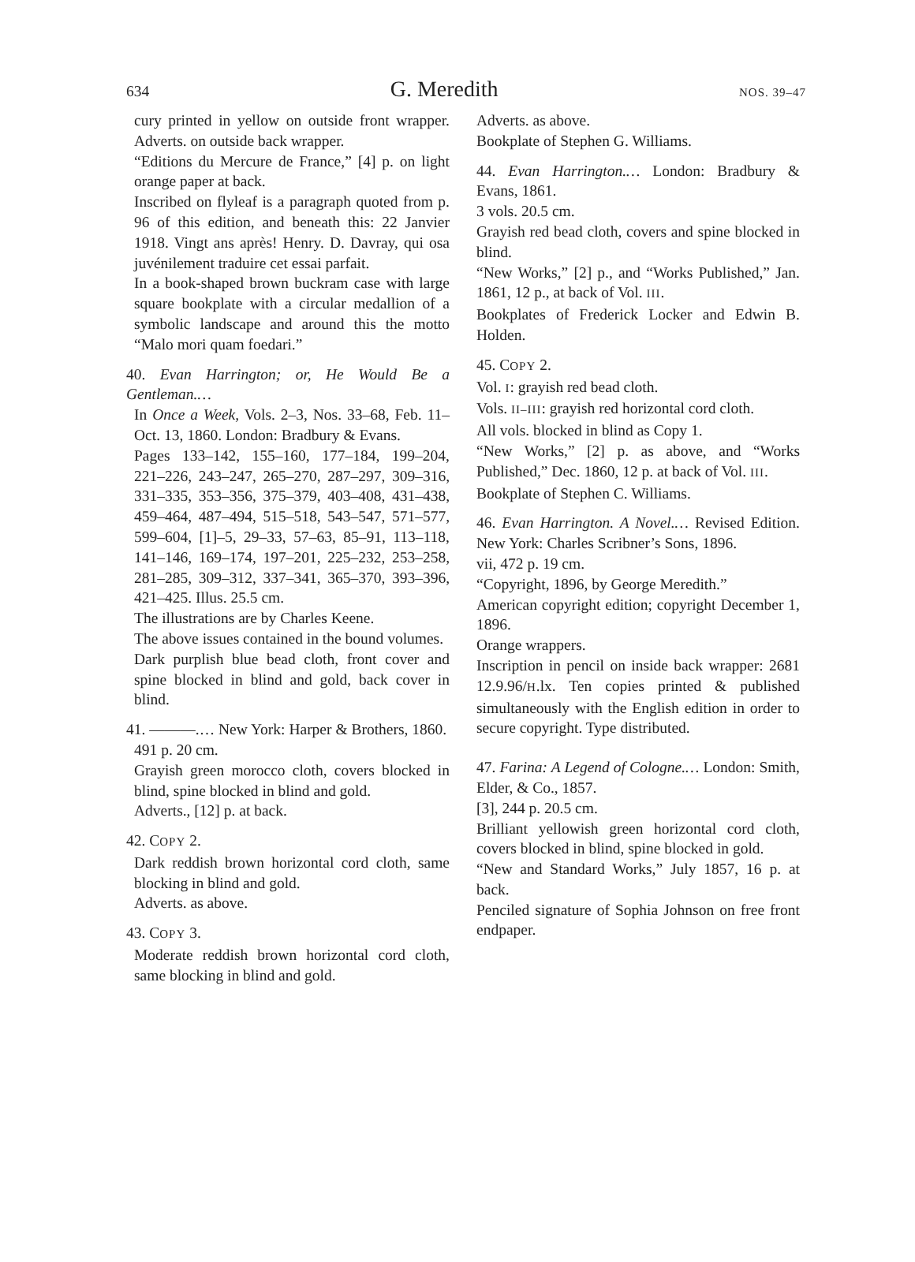634 G. Meredith NOS. 39–47
cury printed in yellow on outside front wrapper. Adverts. on outside back wrapper.
“Editions du Mercure de France,” [4] p. on light orange paper at back.
Inscribed on flyleaf is a paragraph quoted from p. 96 of this edition, and beneath this: 22 Janvier 1918. Vingt ans après! Henry. D. Davray, qui osa juvénilement traduire cet essai parfait.
In a book-shaped brown buckram case with large square bookplate with a circular medallion of a symbolic landscape and around this the motto “Malo mori quam foedari.”
40. Evan Harrington; or, He Would Be a Gentleman.…
In Once a Week, Vols. 2–3, Nos. 33–68, Feb. 11–Oct. 13, 1860. London: Bradbury & Evans.
Pages 133–142, 155–160, 177–184, 199–204, 221–226, 243–247, 265–270, 287–297, 309–316, 331–335, 353–356, 375–379, 403–408, 431–438, 459–464, 487–494, 515–518, 543–547, 571–577, 599–604, [1]–5, 29–33, 57–63, 85–91, 113–118, 141–146, 169–174, 197–201, 225–232, 253–258, 281–285, 309–312, 337–341, 365–370, 393–396, 421–425. Illus. 25.5 cm.
The illustrations are by Charles Keene.
The above issues contained in the bound volumes.
Dark purplish blue bead cloth, front cover and spine blocked in blind and gold, back cover in blind.
41. ———.… New York: Harper & Brothers, 1860.
491 p. 20 cm.
Grayish green morocco cloth, covers blocked in blind, spine blocked in blind and gold.
Adverts., [12] p. at back.
42. COPY 2.
Dark reddish brown horizontal cord cloth, same blocking in blind and gold.
Adverts. as above.
43. COPY 3.
Moderate reddish brown horizontal cord cloth, same blocking in blind and gold.
Adverts. as above.
Bookplate of Stephen G. Williams.
44. Evan Harrington.… London: Bradbury & Evans, 1861.
3 vols. 20.5 cm.
Grayish red bead cloth, covers and spine blocked in blind.
“New Works,” [2] p., and “Works Published,” Jan. 1861, 12 p., at back of Vol. III.
Bookplates of Frederick Locker and Edwin B. Holden.
45. COPY 2.
Vol. I: grayish red bead cloth.
Vols. II–III: grayish red horizontal cord cloth.
All vols. blocked in blind as Copy 1.
“New Works,” [2] p. as above, and “Works Published,” Dec. 1860, 12 p. at back of Vol. III.
Bookplate of Stephen C. Williams.
46. Evan Harrington. A Novel.… Revised Edition. New York: Charles Scribner’s Sons, 1896.
vii, 472 p. 19 cm.
“Copyright, 1896, by George Meredith.”
American copyright edition; copyright December 1, 1896.
Orange wrappers.
Inscription in pencil on inside back wrapper: 2681 12.9.96/H.lx. Ten copies printed & published simultaneously with the English edition in order to secure copyright. Type distributed.
47. Farina: A Legend of Cologne.… London: Smith, Elder, & Co., 1857.
[3], 244 p. 20.5 cm.
Brilliant yellowish green horizontal cord cloth, covers blocked in blind, spine blocked in gold.
“New and Standard Works,” July 1857, 16 p. at back.
Penciled signature of Sophia Johnson on free front endpaper.